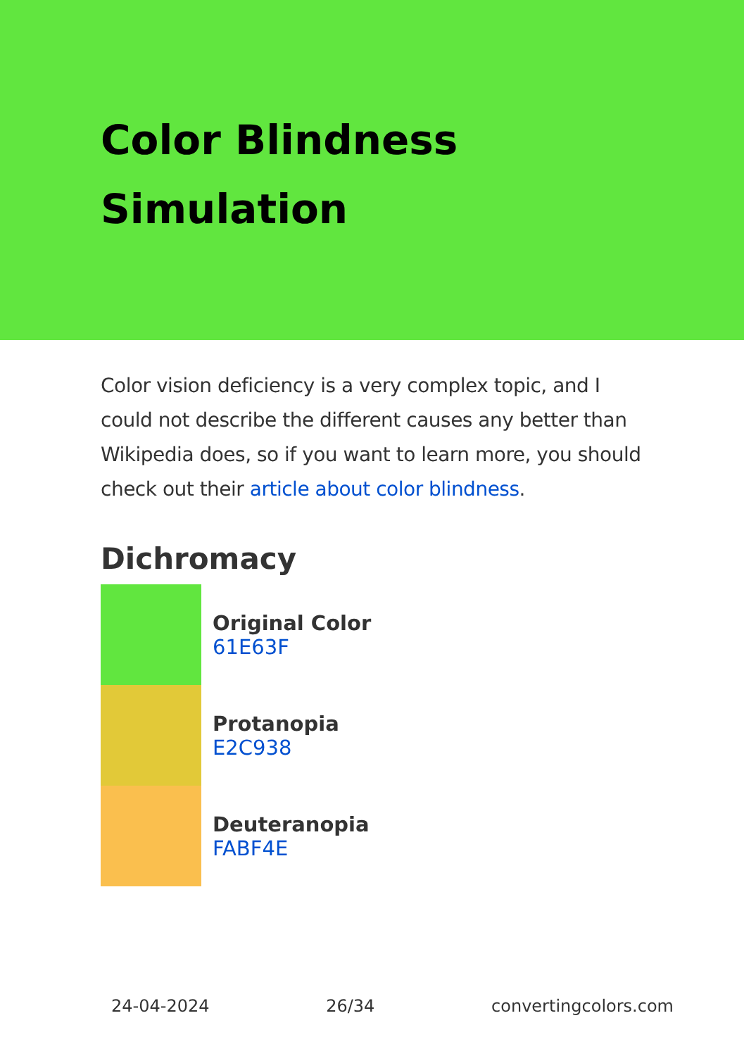Color Blindness Simulation
Color vision deficiency is a very complex topic, and I could not describe the different causes any better than Wikipedia does, so if you want to learn more, you should check out their article about color blindness.
Dichromacy
Original Color
61E63F
Protanopia
E2C938
Deuteranopia
FABF4E
24-04-2024 26/34 convertingcolors.com